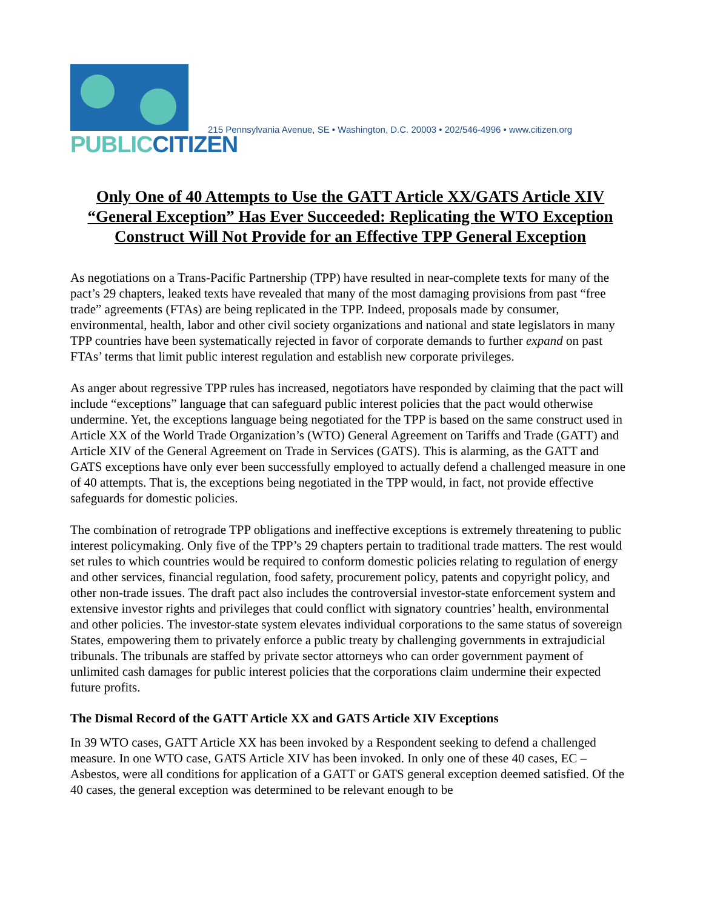PUBLIC CITIZEN
215 Pennsylvania Avenue, SE • Washington, D.C. 20003 • 202/546-4996 • www.citizen.org
Only One of 40 Attempts to Use the GATT Article XX/GATS Article XIV “General Exception” Has Ever Succeeded: Replicating the WTO Exception Construct Will Not Provide for an Effective TPP General Exception
As negotiations on a Trans-Pacific Partnership (TPP) have resulted in near-complete texts for many of the pact’s 29 chapters, leaked texts have revealed that many of the most damaging provisions from past “free trade” agreements (FTAs) are being replicated in the TPP. Indeed, proposals made by consumer, environmental, health, labor and other civil society organizations and national and state legislators in many TPP countries have been systematically rejected in favor of corporate demands to further expand on past FTAs’ terms that limit public interest regulation and establish new corporate privileges.
As anger about regressive TPP rules has increased, negotiators have responded by claiming that the pact will include “exceptions” language that can safeguard public interest policies that the pact would otherwise undermine. Yet, the exceptions language being negotiated for the TPP is based on the same construct used in Article XX of the World Trade Organization’s (WTO) General Agreement on Tariffs and Trade (GATT) and Article XIV of the General Agreement on Trade in Services (GATS). This is alarming, as the GATT and GATS exceptions have only ever been successfully employed to actually defend a challenged measure in one of 40 attempts. That is, the exceptions being negotiated in the TPP would, in fact, not provide effective safeguards for domestic policies.
The combination of retrograde TPP obligations and ineffective exceptions is extremely threatening to public interest policymaking. Only five of the TPP’s 29 chapters pertain to traditional trade matters. The rest would set rules to which countries would be required to conform domestic policies relating to regulation of energy and other services, financial regulation, food safety, procurement policy, patents and copyright policy, and other non-trade issues. The draft pact also includes the controversial investor-state enforcement system and extensive investor rights and privileges that could conflict with signatory countries’ health, environmental and other policies. The investor-state system elevates individual corporations to the same status of sovereign States, empowering them to privately enforce a public treaty by challenging governments in extrajudicial tribunals. The tribunals are staffed by private sector attorneys who can order government payment of unlimited cash damages for public interest policies that the corporations claim undermine their expected future profits.
The Dismal Record of the GATT Article XX and GATS Article XIV Exceptions
In 39 WTO cases, GATT Article XX has been invoked by a Respondent seeking to defend a challenged measure. In one WTO case, GATS Article XIV has been invoked. In only one of these 40 cases, EC – Asbestos, were all conditions for application of a GATT or GATS general exception deemed satisfied. Of the 40 cases, the general exception was determined to be relevant enough to be